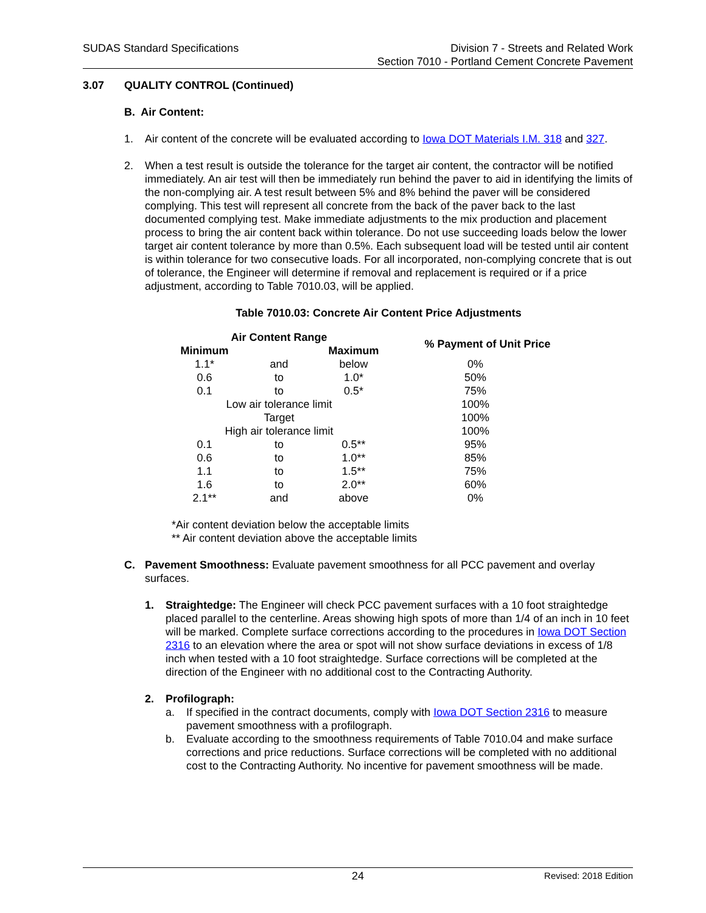SUDAS Standard Specifications Division 7 - Streets and Related Work
Section 7010 - Portland Cement Concrete Pavement
3.07 QUALITY CONTROL (Continued)
B. Air Content:
1. Air content of the concrete will be evaluated according to Iowa DOT Materials I.M. 318 and 327.
2. When a test result is outside the tolerance for the target air content, the contractor will be notified immediately. An air test will then be immediately run behind the paver to aid in identifying the limits of the non-complying air. A test result between 5% and 8% behind the paver will be considered complying. This test will represent all concrete from the back of the paver back to the last documented complying test. Make immediate adjustments to the mix production and placement process to bring the air content back within tolerance. Do not use succeeding loads below the lower target air content tolerance by more than 0.5%. Each subsequent load will be tested until air content is within tolerance for two consecutive loads. For all incorporated, non-complying concrete that is out of tolerance, the Engineer will determine if removal and replacement is required or if a price adjustment, according to Table 7010.03, will be applied.
Table 7010.03: Concrete Air Content Price Adjustments
| Air Content Range | | | % Payment of Unit Price |
| --- | --- | --- | --- |
| Minimum | | Maximum | |
| 1.1* | and | below | 0% |
| 0.6 | to | 1.0* | 50% |
| 0.1 | to | 0.5* | 75% |
| Low air tolerance limit | | | 100% |
| Target | | | 100% |
| High air tolerance limit | | | 100% |
| 0.1 | to | 0.5** | 95% |
| 0.6 | to | 1.0** | 85% |
| 1.1 | to | 1.5** | 75% |
| 1.6 | to | 2.0** | 60% |
| 2.1** | and | above | 0% |
*Air content deviation below the acceptable limits
** Air content deviation above the acceptable limits
C. Pavement Smoothness: Evaluate pavement smoothness for all PCC pavement and overlay surfaces.
1. Straightedge: The Engineer will check PCC pavement surfaces with a 10 foot straightedge placed parallel to the centerline. Areas showing high spots of more than 1/4 of an inch in 10 feet will be marked. Complete surface corrections according to the procedures in Iowa DOT Section 2316 to an elevation where the area or spot will not show surface deviations in excess of 1/8 inch when tested with a 10 foot straightedge. Surface corrections will be completed at the direction of the Engineer with no additional cost to the Contracting Authority.
2. Profilograph:
a. If specified in the contract documents, comply with Iowa DOT Section 2316 to measure pavement smoothness with a profilograph.
b. Evaluate according to the smoothness requirements of Table 7010.04 and make surface corrections and price reductions. Surface corrections will be completed with no additional cost to the Contracting Authority. No incentive for pavement smoothness will be made.
24
Revised: 2018 Edition